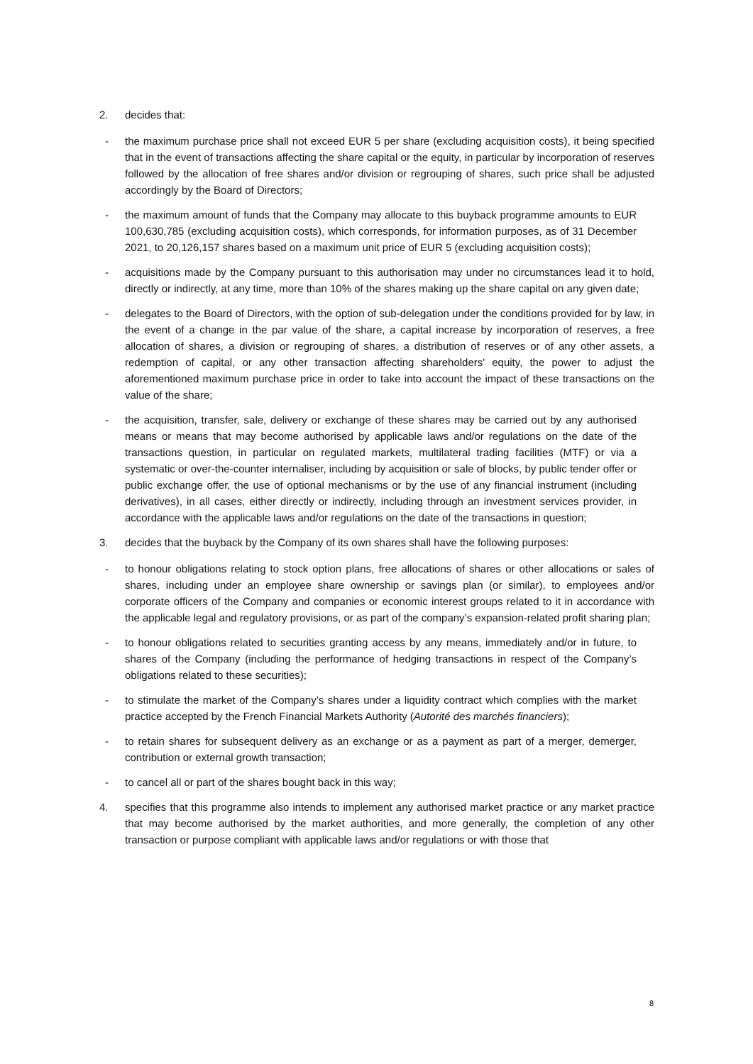2. decides that:
- the maximum purchase price shall not exceed EUR 5 per share (excluding acquisition costs), it being specified that in the event of transactions affecting the share capital or the equity, in particular by incorporation of reserves followed by the allocation of free shares and/or division or regrouping of shares, such price shall be adjusted accordingly by the Board of Directors;
- the maximum amount of funds that the Company may allocate to this buyback programme amounts to EUR 100,630,785 (excluding acquisition costs), which corresponds, for information purposes, as of 31 December 2021, to 20,126,157 shares based on a maximum unit price of EUR 5 (excluding acquisition costs);
- acquisitions made by the Company pursuant to this authorisation may under no circumstances lead it to hold, directly or indirectly, at any time, more than 10% of the shares making up the share capital on any given date;
- delegates to the Board of Directors, with the option of sub-delegation under the conditions provided for by law, in the event of a change in the par value of the share, a capital increase by incorporation of reserves, a free allocation of shares, a division or regrouping of shares, a distribution of reserves or of any other assets, a redemption of capital, or any other transaction affecting shareholders' equity, the power to adjust the aforementioned maximum purchase price in order to take into account the impact of these transactions on the value of the share;
- the acquisition, transfer, sale, delivery or exchange of these shares may be carried out by any authorised means or means that may become authorised by applicable laws and/or regulations on the date of the transactions question, in particular on regulated markets, multilateral trading facilities (MTF) or via a systematic or over-the-counter internaliser, including by acquisition or sale of blocks, by public tender offer or public exchange offer, the use of optional mechanisms or by the use of any financial instrument (including derivatives), in all cases, either directly or indirectly, including through an investment services provider, in accordance with the applicable laws and/or regulations on the date of the transactions in question;
3. decides that the buyback by the Company of its own shares shall have the following purposes:
- to honour obligations relating to stock option plans, free allocations of shares or other allocations or sales of shares, including under an employee share ownership or savings plan (or similar), to employees and/or corporate officers of the Company and companies or economic interest groups related to it in accordance with the applicable legal and regulatory provisions, or as part of the company’s expansion-related profit sharing plan;
- to honour obligations related to securities granting access by any means, immediately and/or in future, to shares of the Company (including the performance of hedging transactions in respect of the Company’s obligations related to these securities);
- to stimulate the market of the Company’s shares under a liquidity contract which complies with the market practice accepted by the French Financial Markets Authority (Autorité des marchés financiers);
- to retain shares for subsequent delivery as an exchange or as a payment as part of a merger, demerger, contribution or external growth transaction;
- to cancel all or part of the shares bought back in this way;
4. specifies that this programme also intends to implement any authorised market practice or any market practice that may become authorised by the market authorities, and more generally, the completion of any other transaction or purpose compliant with applicable laws and/or regulations or with those that
8